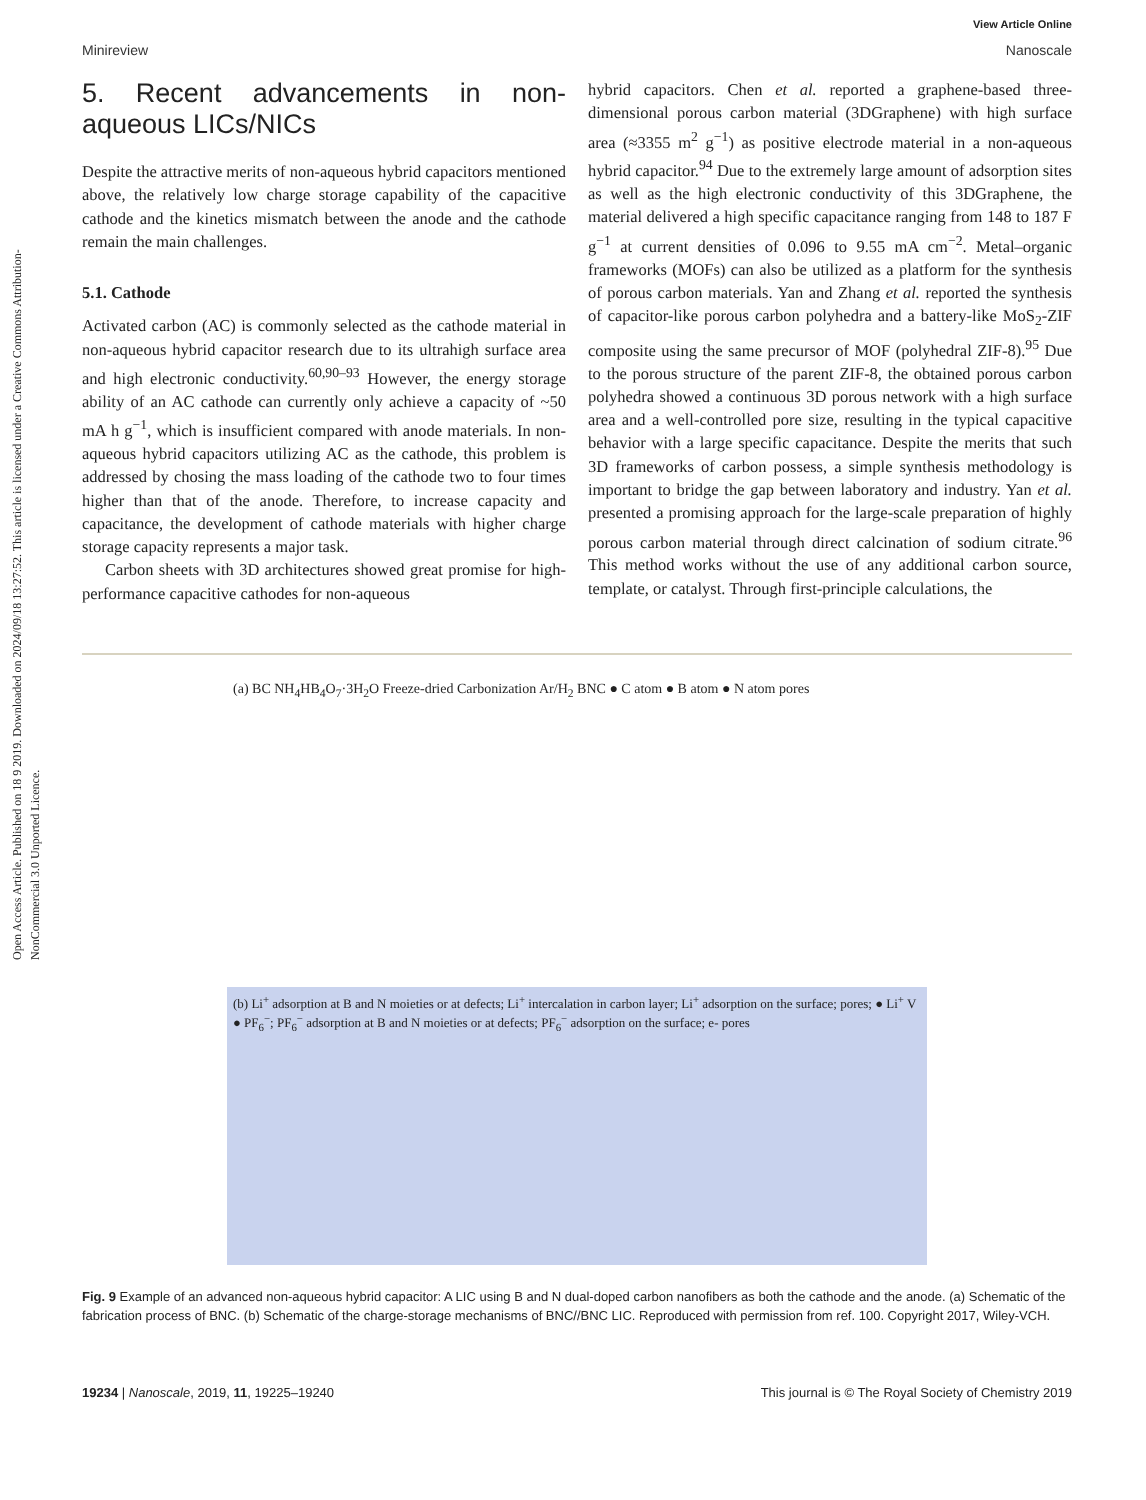Open Access Article. Published on 18 9 2019. Downloaded on 2024/09/18 13:27:52. This article is licensed under a Creative Commons Attribution-NonCommercial 3.0 Unported Licence.
View Article Online
Minireview Nanoscale
5. Recent advancements in non-aqueous LICs/NICs
Despite the attractive merits of non-aqueous hybrid capacitors mentioned above, the relatively low charge storage capability of the capacitive cathode and the kinetics mismatch between the anode and the cathode remain the main challenges.
5.1. Cathode
Activated carbon (AC) is commonly selected as the cathode material in non-aqueous hybrid capacitor research due to its ultrahigh surface area and high electronic conductivity.<sup>60,90–93</sup> However, the energy storage ability of an AC cathode can currently only achieve a capacity of ~50 mA h g<sup>−1</sup>, which is insufficient compared with anode materials. In non-aqueous hybrid capacitors utilizing AC as the cathode, this problem is addressed by chosing the mass loading of the cathode two to four times higher than that of the anode. Therefore, to increase capacity and capacitance, the development of cathode materials with higher charge storage capacity represents a major task.
Carbon sheets with 3D architectures showed great promise for high-performance capacitive cathodes for non-aqueous
hybrid capacitors. Chen et al. reported a graphene-based three-dimensional porous carbon material (3DGraphene) with high surface area (≈3355 m<sup>2</sup> g<sup>−1</sup>) as positive electrode material in a non-aqueous hybrid capacitor.<sup>94</sup> Due to the extremely large amount of adsorption sites as well as the high electronic conductivity of this 3DGraphene, the material delivered a high specific capacitance ranging from 148 to 187 F g<sup>−1</sup> at current densities of 0.096 to 9.55 mA cm<sup>−2</sup>. Metal–organic frameworks (MOFs) can also be utilized as a platform for the synthesis of porous carbon materials. Yan and Zhang et al. reported the synthesis of capacitor-like porous carbon polyhedra and a battery-like MoS<sub>2</sub>-ZIF composite using the same precursor of MOF (polyhedral ZIF-8).<sup>95</sup> Due to the porous structure of the parent ZIF-8, the obtained porous carbon polyhedra showed a continuous 3D porous network with a high surface area and a well-controlled pore size, resulting in the typical capacitive behavior with a large specific capacitance. Despite the merits that such 3D frameworks of carbon possess, a simple synthesis methodology is important to bridge the gap between laboratory and industry. Yan et al. presented a promising approach for the large-scale preparation of highly porous carbon material through direct calcination of sodium citrate.<sup>96</sup> This method works without the use of any additional carbon source, template, or catalyst. Through first-principle calculations, the
(a) BC NH<sub>4</sub>HB<sub>4</sub>O<sub>7</sub>·3H<sub>2</sub>O Freeze-dried Carbonization Ar/H<sub>2</sub> BNC ● C atom ● B atom ● N atom pores
(b) Li<sup>+</sup> adsorption at B and N moieties or at defects; Li<sup>+</sup> intercalation in carbon layer; Li<sup>+</sup> adsorption on the surface; pores; ● Li<sup>+</sup> V ● PF<sub>6</sub><sup>−</sup>; PF<sub>6</sub><sup>−</sup> adsorption at B and N moieties or at defects; PF<sub>6</sub><sup>−</sup> adsorption on the surface; e- pores
Fig. 9 Example of an advanced non-aqueous hybrid capacitor: A LIC using B and N dual-doped carbon nanofibers as both the cathode and the anode. (a) Schematic of the fabrication process of BNC. (b) Schematic of the charge-storage mechanisms of BNC//BNC LIC. Reproduced with permission from ref. 100. Copyright 2017, Wiley-VCH.
19234 | Nanoscale, 2019, 11, 19225–19240 This journal is © The Royal Society of Chemistry 2019